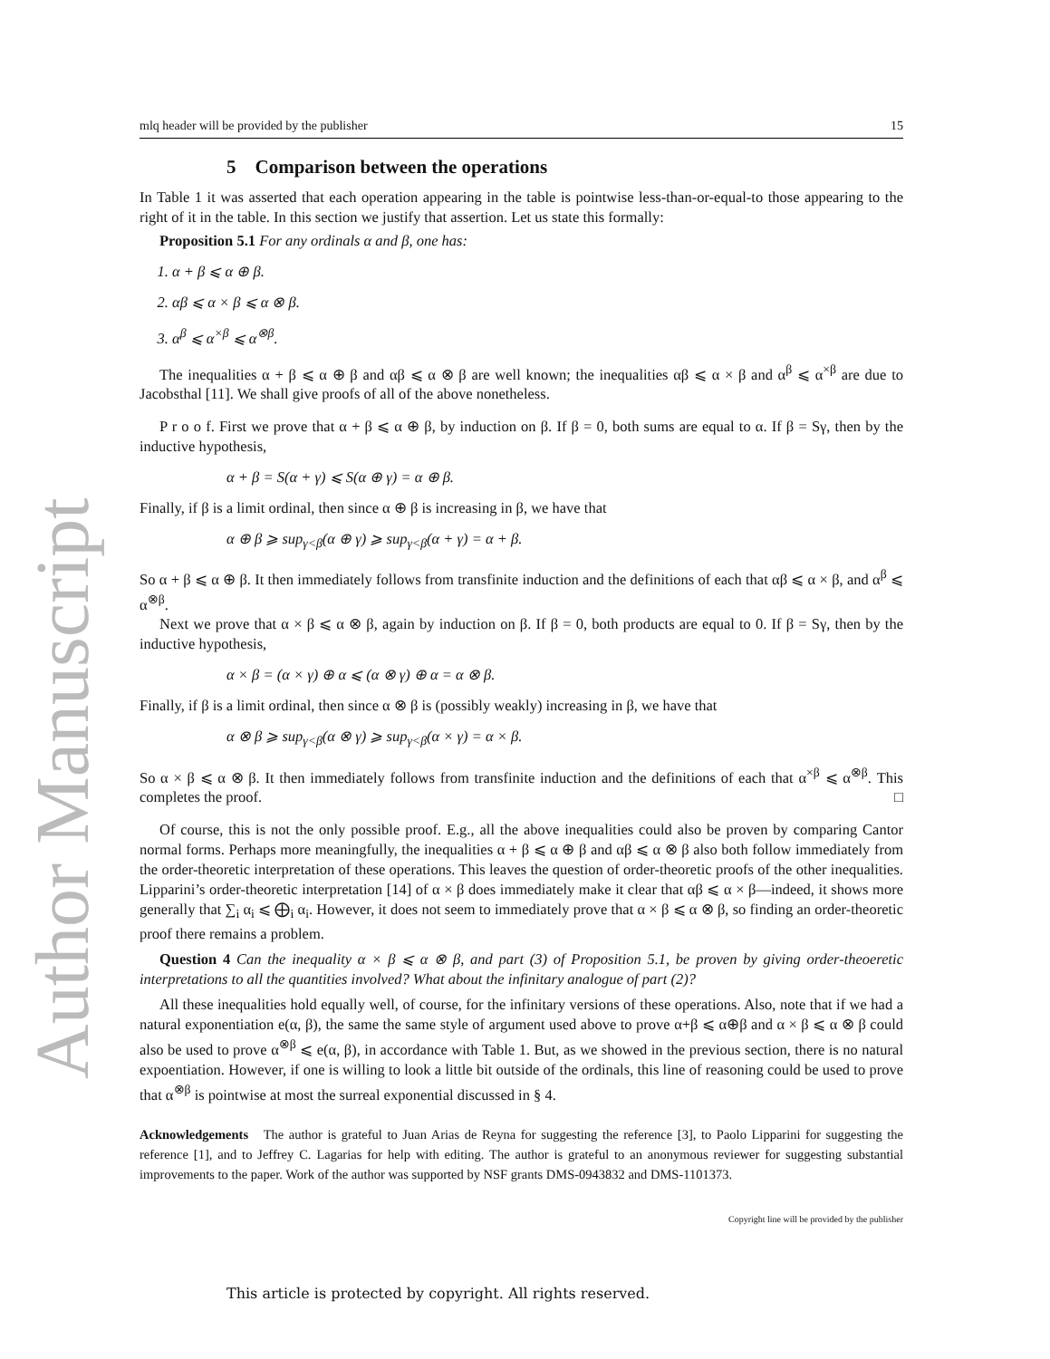Author Manuscript
mlq header will be provided by the publisher 15
5 Comparison between the operations
In Table 1 it was asserted that each operation appearing in the table is pointwise less-than-or-equal-to those appearing to the right of it in the table. In this section we justify that assertion. Let us state this formally:
Proposition 5.1 For any ordinals α and β, one has:
1. α + β ⩽ α ⊕ β.
2. αβ ⩽ α × β ⩽ α ⊗ β.
3. α<sup>β</sup> ⩽ α<sup>×β</sup> ⩽ α<sup>⊗β</sup>.
The inequalities α + β ⩽ α ⊕ β and αβ ⩽ α ⊗ β are well known; the inequalities αβ ⩽ α × β and α<sup>β</sup> ⩽ α<sup>×β</sup> are due to Jacobsthal [11]. We shall give proofs of all of the above nonetheless.
P r o o f. First we prove that α + β ⩽ α ⊕ β, by induction on β. If β = 0, both sums are equal to α. If β = Sγ, then by the inductive hypothesis,
α + β = S(α + γ) ⩽ S(α ⊕ γ) = α ⊕ β.
Finally, if β is a limit ordinal, then since α ⊕ β is increasing in β, we have that
α ⊕ β ⩾ sup<sub>γ<β</sub>(α ⊕ γ) ⩾ sup<sub>γ<β</sub>(α + γ) = α + β.
So α + β ⩽ α ⊕ β. It then immediately follows from transfinite induction and the definitions of each that αβ ⩽ α × β, and α<sup>β</sup> ⩽ α<sup>⊗β</sup>.
Next we prove that α × β ⩽ α ⊗ β, again by induction on β. If β = 0, both products are equal to 0. If β = Sγ, then by the inductive hypothesis,
α × β = (α × γ) ⊕ α ⩽ (α ⊗ γ) ⊕ α = α ⊗ β.
Finally, if β is a limit ordinal, then since α ⊗ β is (possibly weakly) increasing in β, we have that
α ⊗ β ⩾ sup<sub>γ<β</sub>(α ⊗ γ) ⩾ sup<sub>γ<β</sub>(α × γ) = α × β.
So α × β ⩽ α ⊗ β. It then immediately follows from transfinite induction and the definitions of each that α<sup>×β</sup> ⩽ α<sup>⊗β</sup>. This completes the proof. □
Of course, this is not the only possible proof. E.g., all the above inequalities could also be proven by comparing Cantor normal forms. Perhaps more meaningfully, the inequalities α + β ⩽ α ⊕ β and αβ ⩽ α ⊗ β also both follow immediately from the order-theoretic interpretation of these operations. This leaves the question of order-theoretic proofs of the other inequalities. Lipparini’s order-theoretic interpretation [14] of α × β does immediately make it clear that αβ ⩽ α × β—indeed, it shows more generally that ∑<sub>i</sub> α<sub>i</sub> ⩽ ⨁<sub>i</sub> α<sub>i</sub>. However, it does not seem to immediately prove that α × β ⩽ α ⊗ β, so finding an order-theoretic proof there remains a problem.
Question 4 Can the inequality α × β ⩽ α ⊗ β, and part (3) of Proposition 5.1, be proven by giving order-theoeretic interpretations to all the quantities involved? What about the infinitary analogue of part (2)?
All these inequalities hold equally well, of course, for the infinitary versions of these operations. Also, note that if we had a natural exponentiation e(α, β), the same the same style of argument used above to prove α+β ⩽ α⊕β and α × β ⩽ α ⊗ β could also be used to prove α<sup>⊗β</sup> ⩽ e(α, β), in accordance with Table 1. But, as we showed in the previous section, there is no natural expoentiation. However, if one is willing to look a little bit outside of the ordinals, this line of reasoning could be used to prove that α<sup>⊗β</sup> is pointwise at most the surreal exponential discussed in § 4.
Acknowledgements The author is grateful to Juan Arias de Reyna for suggesting the reference [3], to Paolo Lipparini for suggesting the reference [1], and to Jeffrey C. Lagarias for help with editing. The author is grateful to an anonymous reviewer for suggesting substantial improvements to the paper. Work of the author was supported by NSF grants DMS-0943832 and DMS-1101373.
Copyright line will be provided by the publisher
This article is protected by copyright. All rights reserved.